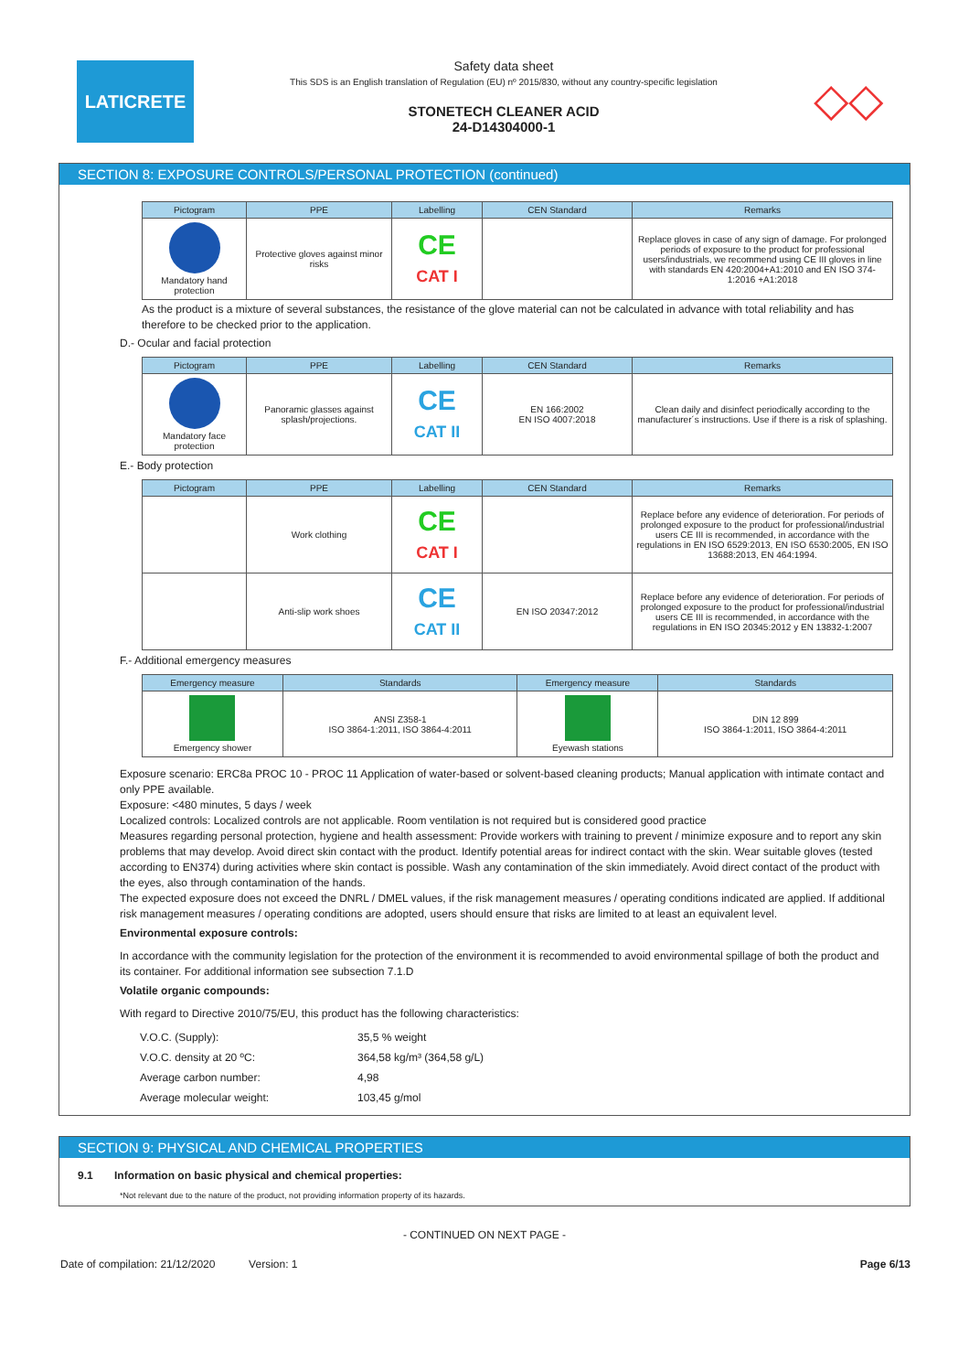LATICRETE
Safety data sheet
This SDS is an English translation of Regulation (EU) nº 2015/830, without any country-specific legislation
STONETECH CLEANER ACID
24-D14304000-1
◇◇
SECTION 8: EXPOSURE CONTROLS/PERSONAL PROTECTION (continued)
| Pictogram | PPE | Labelling | CEN Standard | Remarks |
| --- | --- | --- | --- | --- |
| Mandatory hand protection | Protective gloves against minor risks | CE CAT I | | Replace gloves in case of any sign of damage. For prolonged periods of exposure to the product for professional users/industrials, we recommend using CE III gloves in line with standards EN 420:2004+A1:2010 and EN ISO 374-1:2016 +A1:2018 |
As the product is a mixture of several substances, the resistance of the glove material can not be calculated in advance with total reliability and has therefore to be checked prior to the application.
D.- Ocular and facial protection
| Pictogram | PPE | Labelling | CEN Standard | Remarks |
| --- | --- | --- | --- | --- |
| Mandatory face protection | Panoramic glasses against splash/projections. | CE CAT II | EN 166:2002 EN ISO 4007:2018 | Clean daily and disinfect periodically according to the manufacturer´s instructions. Use if there is a risk of splashing. |
E.- Body protection
| Pictogram | PPE | Labelling | CEN Standard | Remarks |
| --- | --- | --- | --- | --- |
| | Work clothing | CE CAT I | | Replace before any evidence of deterioration. For periods of prolonged exposure to the product for professional/industrial users CE III is recommended, in accordance with the regulations in EN ISO 6529:2013, EN ISO 6530:2005, EN ISO 13688:2013, EN 464:1994. |
| | Anti-slip work shoes | CE CAT II | EN ISO 20347:2012 | Replace before any evidence of deterioration. For periods of prolonged exposure to the product for professional/industrial users CE III is recommended, in accordance with the regulations in EN ISO 20345:2012 y EN 13832-1:2007 |
F.- Additional emergency measures
| Emergency measure | Standards | Emergency measure | Standards |
| --- | --- | --- | --- |
| Emergency shower | ANSI Z358-1 ISO 3864-1:2011, ISO 3864-4:2011 | Eyewash stations | DIN 12 899 ISO 3864-1:2011, ISO 3864-4:2011 |
Exposure scenario: ERC8a PROC 10 - PROC 11 Application of water-based or solvent-based cleaning products; Manual application with intimate contact and only PPE available.
Exposure: <480 minutes, 5 days / week
Localized controls: Localized controls are not applicable. Room ventilation is not required but is considered good practice
Measures regarding personal protection, hygiene and health assessment: Provide workers with training to prevent / minimize exposure and to report any skin problems that may develop. Avoid direct skin contact with the product. Identify potential areas for indirect contact with the skin. Wear suitable gloves (tested according to EN374) during activities where skin contact is possible. Wash any contamination of the skin immediately. Avoid direct contact of the product with the eyes, also through contamination of the hands.
The expected exposure does not exceed the DNRL / DMEL values, if the risk management measures / operating conditions indicated are applied. If additional risk management measures / operating conditions are adopted, users should ensure that risks are limited to at least an equivalent level.
Environmental exposure controls:
In accordance with the community legislation for the protection of the environment it is recommended to avoid environmental spillage of both the product and its container. For additional information see subsection 7.1.D
Volatile organic compounds:
With regard to Directive 2010/75/EU, this product has the following characteristics:
| V.O.C. (Supply): | 35,5 % weight |
| V.O.C. density at 20 ºC: | 364,58 kg/m³ (364,58 g/L) |
| Average carbon number: | 4,98 |
| Average molecular weight: | 103,45 g/mol |
SECTION 9: PHYSICAL AND CHEMICAL PROPERTIES
9.1 Information on basic physical and chemical properties:
*Not relevant due to the nature of the product, not providing information property of its hazards.
- CONTINUED ON NEXT PAGE -
Date of compilation: 21/12/2020 Version: 1 Page 6/13